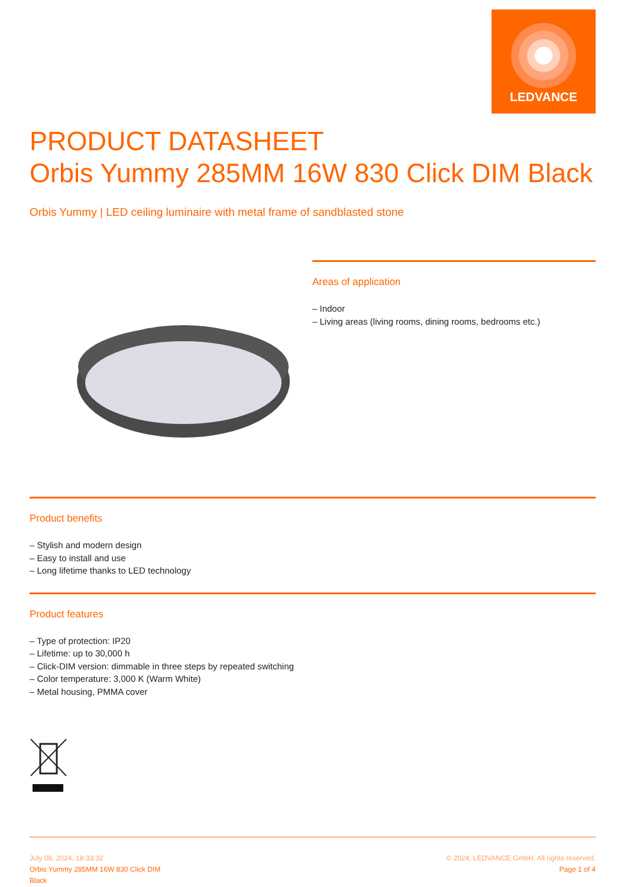LEDVANCE
PRODUCT DATASHEET
Orbis Yummy 285MM 16W 830 Click DIM Black
Orbis Yummy | LED ceiling luminaire with metal frame of sandblasted stone
Areas of application
– Indoor
– Living areas (living rooms, dining rooms, bedrooms etc.)
Product benefits
– Stylish and modern design
– Easy to install and use
– Long lifetime thanks to LED technology
Product features
– Type of protection: IP20
– Lifetime: up to 30,000 h
– Click-DIM version: dimmable in three steps by repeated switching
– Color temperature: 3,000 K (Warm White)
– Metal housing, PMMA cover
July 08, 2024, 18:33:32
Orbis Yummy 285MM 16W 830 Click DIM
Black
© 2024, LEDVANCE GmbH. All rights reserved.
Page 1 of 4